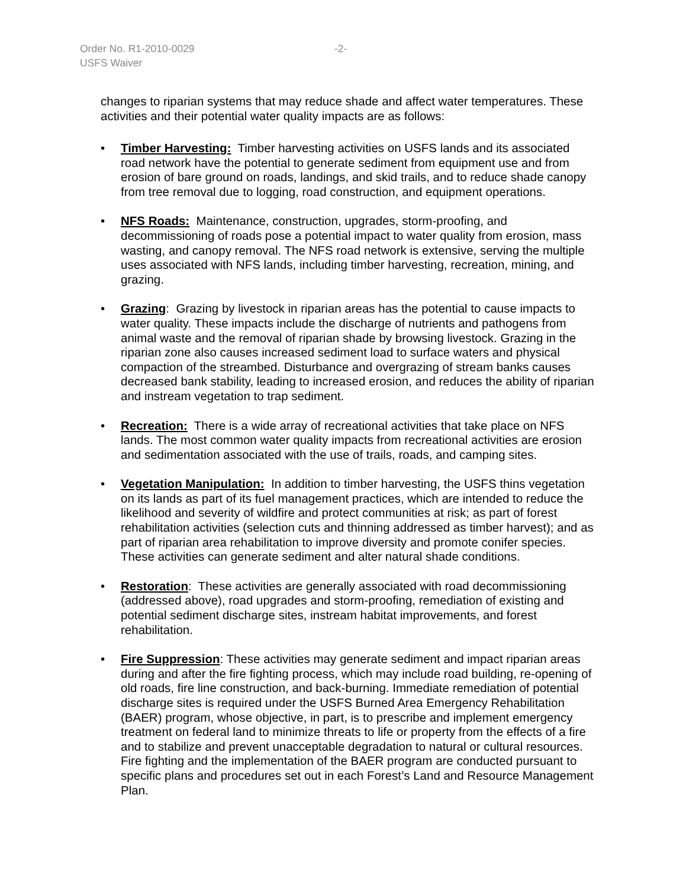Order No. R1-2010-0029 -2-
USFS Waiver
changes to riparian systems that may reduce shade and affect water temperatures. These activities and their potential water quality impacts are as follows:
• Timber Harvesting: Timber harvesting activities on USFS lands and its associated road network have the potential to generate sediment from equipment use and from erosion of bare ground on roads, landings, and skid trails, and to reduce shade canopy from tree removal due to logging, road construction, and equipment operations.
• NFS Roads: Maintenance, construction, upgrades, storm-proofing, and decommissioning of roads pose a potential impact to water quality from erosion, mass wasting, and canopy removal. The NFS road network is extensive, serving the multiple uses associated with NFS lands, including timber harvesting, recreation, mining, and grazing.
• Grazing: Grazing by livestock in riparian areas has the potential to cause impacts to water quality. These impacts include the discharge of nutrients and pathogens from animal waste and the removal of riparian shade by browsing livestock. Grazing in the riparian zone also causes increased sediment load to surface waters and physical compaction of the streambed. Disturbance and overgrazing of stream banks causes decreased bank stability, leading to increased erosion, and reduces the ability of riparian and instream vegetation to trap sediment.
• Recreation: There is a wide array of recreational activities that take place on NFS lands. The most common water quality impacts from recreational activities are erosion and sedimentation associated with the use of trails, roads, and camping sites.
• Vegetation Manipulation: In addition to timber harvesting, the USFS thins vegetation on its lands as part of its fuel management practices, which are intended to reduce the likelihood and severity of wildfire and protect communities at risk; as part of forest rehabilitation activities (selection cuts and thinning addressed as timber harvest); and as part of riparian area rehabilitation to improve diversity and promote conifer species. These activities can generate sediment and alter natural shade conditions.
• Restoration: These activities are generally associated with road decommissioning (addressed above), road upgrades and storm-proofing, remediation of existing and potential sediment discharge sites, instream habitat improvements, and forest rehabilitation.
• Fire Suppression: These activities may generate sediment and impact riparian areas during and after the fire fighting process, which may include road building, re-opening of old roads, fire line construction, and back-burning. Immediate remediation of potential discharge sites is required under the USFS Burned Area Emergency Rehabilitation (BAER) program, whose objective, in part, is to prescribe and implement emergency treatment on federal land to minimize threats to life or property from the effects of a fire and to stabilize and prevent unacceptable degradation to natural or cultural resources. Fire fighting and the implementation of the BAER program are conducted pursuant to specific plans and procedures set out in each Forest’s Land and Resource Management Plan.